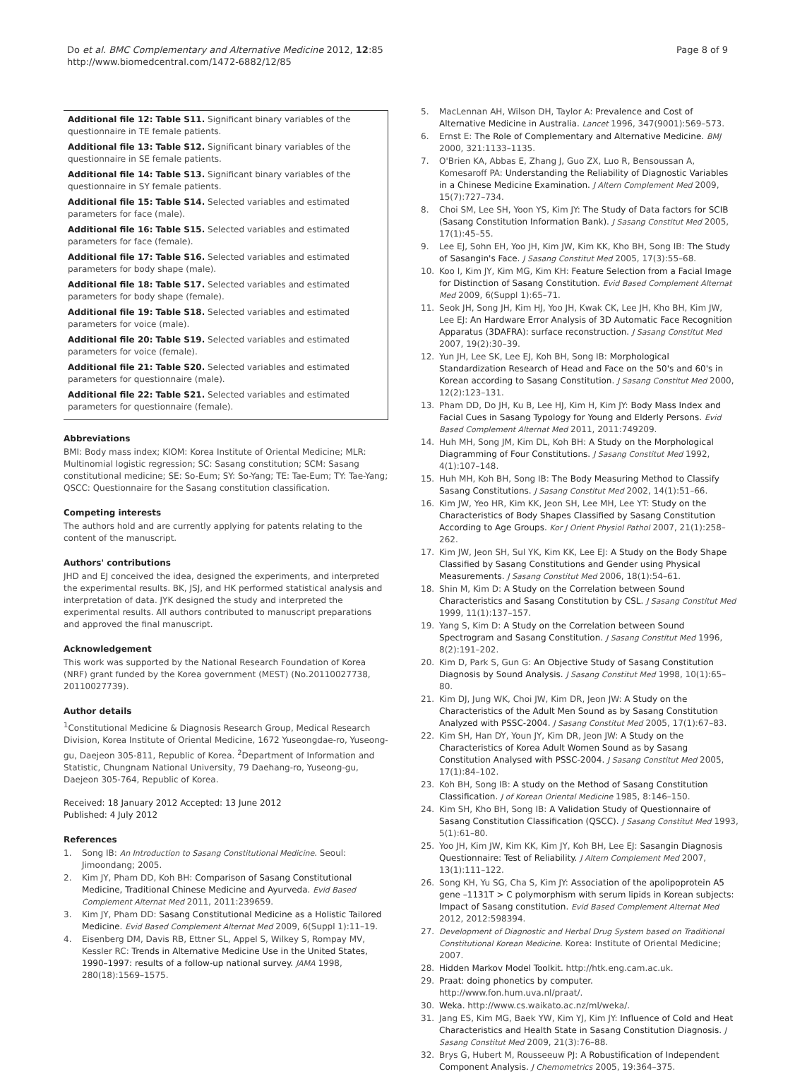Do et al. BMC Complementary and Alternative Medicine 2012, 12:85
http://www.biomedcentral.com/1472-6882/12/85
Page 8 of 9
Additional file 12: Table S11. Significant binary variables of the questionnaire in TE female patients.
Additional file 13: Table S12. Significant binary variables of the questionnaire in SE female patients.
Additional file 14: Table S13. Significant binary variables of the questionnaire in SY female patients.
Additional file 15: Table S14. Selected variables and estimated parameters for face (male).
Additional file 16: Table S15. Selected variables and estimated parameters for face (female).
Additional file 17: Table S16. Selected variables and estimated parameters for body shape (male).
Additional file 18: Table S17. Selected variables and estimated parameters for body shape (female).
Additional file 19: Table S18. Selected variables and estimated parameters for voice (male).
Additional file 20: Table S19. Selected variables and estimated parameters for voice (female).
Additional file 21: Table S20. Selected variables and estimated parameters for questionnaire (male).
Additional file 22: Table S21. Selected variables and estimated parameters for questionnaire (female).
Abbreviations
BMI: Body mass index; KIOM: Korea Institute of Oriental Medicine; MLR: Multinomial logistic regression; SC: Sasang constitution; SCM: Sasang constitutional medicine; SE: So-Eum; SY: So-Yang; TE: Tae-Eum; TY: Tae-Yang; QSCC: Questionnaire for the Sasang constitution classification.
Competing interests
The authors hold and are currently applying for patents relating to the content of the manuscript.
Authors' contributions
JHD and EJ conceived the idea, designed the experiments, and interpreted the experimental results. BK, JSJ, and HK performed statistical analysis and interpretation of data. JYK designed the study and interpreted the experimental results. All authors contributed to manuscript preparations and approved the final manuscript.
Acknowledgement
This work was supported by the National Research Foundation of Korea (NRF) grant funded by the Korea government (MEST) (No.20110027738, 20110027739).
Author details
<sup>1</sup> Constitutional Medicine & Diagnosis Research Group, Medical Research Division, Korea Institute of Oriental Medicine, 1672 Yuseongdae-ro, Yuseong-gu, Daejeon 305-811, Republic of Korea. <sup>2</sup>Department of Information and Statistic, Chungnam National University, 79 Daehang-ro, Yuseong-gu, Daejeon 305-764, Republic of Korea.
Received: 18 January 2012 Accepted: 13 June 2012
Published: 4 July 2012
References
1. Song IB: An Introduction to Sasang Constitutional Medicine. Seoul: Jimoondang; 2005.
2. Kim JY, Pham DD, Koh BH: Comparison of Sasang Constitutional Medicine, Traditional Chinese Medicine and Ayurveda. Evid Based Complement Alternat Med 2011, 2011:239659.
3. Kim JY, Pham DD: Sasang Constitutional Medicine as a Holistic Tailored Medicine. Evid Based Complement Alternat Med 2009, 6(Suppl 1):11–19.
4. Eisenberg DM, Davis RB, Ettner SL, Appel S, Wilkey S, Rompay MV, Kessler RC: Trends in Alternative Medicine Use in the United States, 1990–1997: results of a follow-up national survey. JAMA 1998, 280(18):1569–1575.
5. MacLennan AH, Wilson DH, Taylor A: Prevalence and Cost of Alternative Medicine in Australia. Lancet 1996, 347(9001):569–573.
6. Ernst E: The Role of Complementary and Alternative Medicine. BMJ 2000, 321:1133–1135.
7. O'Brien KA, Abbas E, Zhang J, Guo ZX, Luo R, Bensoussan A, Komesaroff PA: Understanding the Reliability of Diagnostic Variables in a Chinese Medicine Examination. J Altern Complement Med 2009, 15(7):727–734.
8. Choi SM, Lee SH, Yoon YS, Kim JY: The Study of Data factors for SCIB (Sasang Constitution Information Bank). J Sasang Constitut Med 2005, 17(1):45–55.
9. Lee EJ, Sohn EH, Yoo JH, Kim JW, Kim KK, Kho BH, Song IB: The Study of Sasangin's Face. J Sasang Constitut Med 2005, 17(3):55–68.
10. Koo I, Kim JY, Kim MG, Kim KH: Feature Selection from a Facial Image for Distinction of Sasang Constitution. Evid Based Complement Alternat Med 2009, 6(Suppl 1):65–71.
11. Seok JH, Song JH, Kim HJ, Yoo JH, Kwak CK, Lee JH, Kho BH, Kim JW, Lee EJ: An Hardware Error Analysis of 3D Automatic Face Recognition Apparatus (3DAFRA): surface reconstruction. J Sasang Constitut Med 2007, 19(2):30–39.
12. Yun JH, Lee SK, Lee EJ, Koh BH, Song IB: Morphological Standardization Research of Head and Face on the 50's and 60's in Korean according to Sasang Constitution. J Sasang Constitut Med 2000, 12(2):123–131.
13. Pham DD, Do JH, Ku B, Lee HJ, Kim H, Kim JY: Body Mass Index and Facial Cues in Sasang Typology for Young and Elderly Persons. Evid Based Complement Alternat Med 2011, 2011:749209.
14. Huh MH, Song JM, Kim DL, Koh BH: A Study on the Morphological Diagramming of Four Constitutions. J Sasang Constitut Med 1992, 4(1):107–148.
15. Huh MH, Koh BH, Song IB: The Body Measuring Method to Classify Sasang Constitutions. J Sasang Constitut Med 2002, 14(1):51–66.
16. Kim JW, Yeo HR, Kim KK, Jeon SH, Lee MH, Lee YT: Study on the Characteristics of Body Shapes Classified by Sasang Constitution According to Age Groups. Kor J Orient Physiol Pathol 2007, 21(1):258–262.
17. Kim JW, Jeon SH, Sul YK, Kim KK, Lee EJ: A Study on the Body Shape Classified by Sasang Constitutions and Gender using Physical Measurements. J Sasang Constitut Med 2006, 18(1):54–61.
18. Shin M, Kim D: A Study on the Correlation between Sound Characteristics and Sasang Constitution by CSL. J Sasang Constitut Med 1999, 11(1):137–157.
19. Yang S, Kim D: A Study on the Correlation between Sound Spectrogram and Sasang Constitution. J Sasang Constitut Med 1996, 8(2):191–202.
20. Kim D, Park S, Gun G: An Objective Study of Sasang Constitution Diagnosis by Sound Analysis. J Sasang Constitut Med 1998, 10(1):65–80.
21. Kim DJ, Jung WK, Choi JW, Kim DR, Jeon JW: A Study on the Characteristics of the Adult Men Sound as by Sasang Constitution Analyzed with PSSC-2004. J Sasang Constitut Med 2005, 17(1):67–83.
22. Kim SH, Han DY, Youn JY, Kim DR, Jeon JW: A Study on the Characteristics of Korea Adult Women Sound as by Sasang Constitution Analysed with PSSC-2004. J Sasang Constitut Med 2005, 17(1):84–102.
23. Koh BH, Song IB: A study on the Method of Sasang Constitution Classification. J of Korean Oriental Medicine 1985, 8:146–150.
24. Kim SH, Kho BH, Song IB: A Validation Study of Questionnaire of Sasang Constitution Classification (QSCC). J Sasang Constitut Med 1993, 5(1):61–80.
25. Yoo JH, Kim JW, Kim KK, Kim JY, Koh BH, Lee EJ: Sasangin Diagnosis Questionnaire: Test of Reliability. J Altern Complement Med 2007, 13(1):111–122.
26. Song KH, Yu SG, Cha S, Kim JY: Association of the apolipoprotein A5 gene –1131T > C polymorphism with serum lipids in Korean subjects: Impact of Sasang constitution. Evid Based Complement Alternat Med 2012, 2012:598394.
27. Development of Diagnostic and Herbal Drug System based on Traditional Constitutional Korean Medicine. Korea: Institute of Oriental Medicine; 2007.
28. Hidden Markov Model Toolkit. http://htk.eng.cam.ac.uk.
29. Praat: doing phonetics by computer. http://www.fon.hum.uva.nl/praat/.
30. Weka. http://www.cs.waikato.ac.nz/ml/weka/.
31. Jang ES, Kim MG, Baek YW, Kim YJ, Kim JY: Influence of Cold and Heat Characteristics and Health State in Sasang Constitution Diagnosis. J Sasang Constitut Med 2009, 21(3):76–88.
32. Brys G, Hubert M, Rousseeuw PJ: A Robustification of Independent Component Analysis. J Chemometrics 2005, 19:364–375.